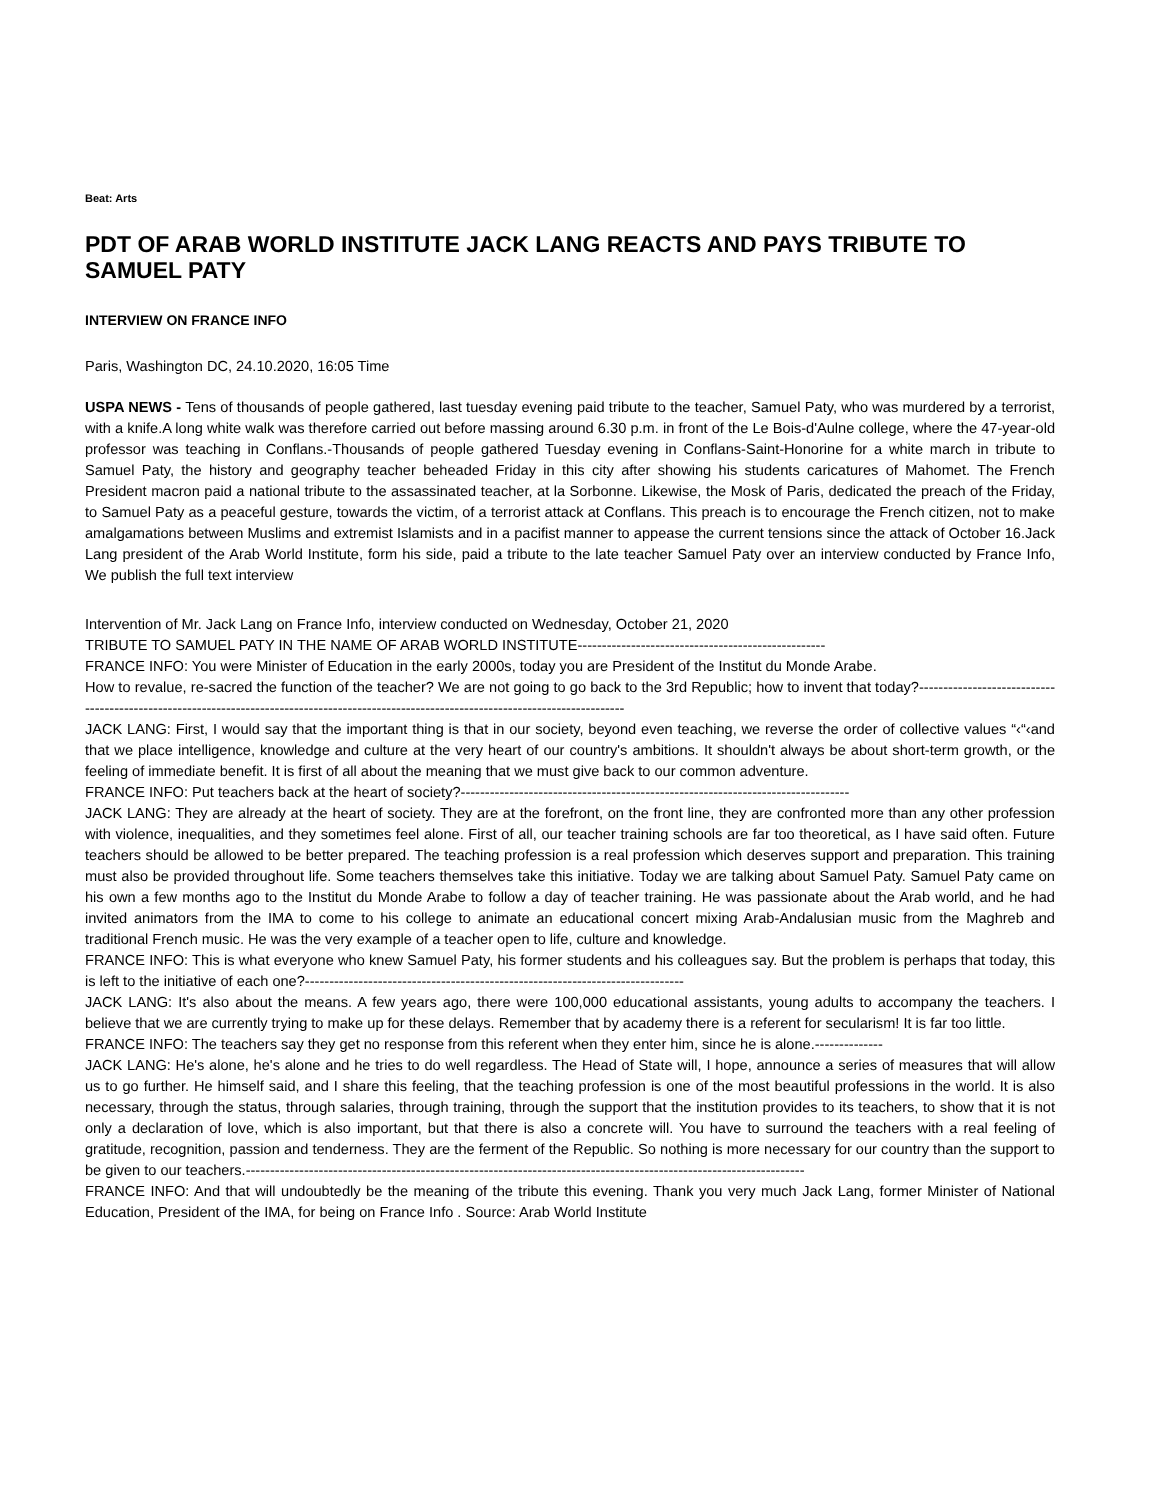Beat: Arts
PDT OF ARAB WORLD INSTITUTE JACK LANG REACTS AND PAYS TRIBUTE TO SAMUEL PATY
INTERVIEW ON FRANCE INFO
Paris, Washington DC, 24.10.2020, 16:05 Time
USPA NEWS - Tens of thousands of people gathered, last tuesday evening paid tribute to the teacher, Samuel Paty, who was murdered by a terrorist, with a knife.A long white walk was therefore carried out before massing around 6.30 p.m. in front of the Le Bois-d'Aulne college, where the 47-year-old professor was teaching in Conflans.-Thousands of people gathered Tuesday evening in Conflans-Saint-Honorine for a white march in tribute to Samuel Paty, the history and geography teacher beheaded Friday in this city after showing his students caricatures of Mahomet. The French President macron paid a national tribute to the assassinated teacher, at la Sorbonne. Likewise, the Mosk of Paris, dedicated the preach of the Friday, to Samuel Paty as a peaceful gesture, towards the victim, of a terrorist attack at Conflans. This preach is to encourage the French citizen, not to make amalgamations between Muslims and extremist Islamists and in a pacifist manner to appease the current tensions since the attack of October 16.Jack Lang president of the Arab World Institute, form his side, paid a tribute to the late teacher Samuel Paty over an interview conducted by France Info, We publish the full text interview
Intervention of Mr. Jack Lang on France Info, interview conducted on Wednesday, October 21, 2020
TRIBUTE TO SAMUEL PATY IN THE NAME OF ARAB WORLD INSTITUTE---------------------------------------------------
FRANCE INFO: You were Minister of Education in the early 2000s, today you are President of the Institut du Monde Arabe.
How to revalue, re-sacred the function of the teacher? We are not going to go back to the 3rd Republic; how to invent that today?-------------------------------------------------------------------------------------------------------------------------------------------
JACK LANG: First, I would say that the important thing is that in our society, beyond even teaching, we reverse the order of collective values “‹“‹and that we place intelligence, knowledge and culture at the very heart of our country's ambitions. It shouldn't always be about short-term growth, or the feeling of immediate benefit. It is first of all about the meaning that we must give back to our common adventure.
FRANCE INFO: Put teachers back at the heart of society?--------------------------------------------------------------------------------
JACK LANG: They are already at the heart of society. They are at the forefront, on the front line, they are confronted more than any other profession with violence, inequalities, and they sometimes feel alone. First of all, our teacher training schools are far too theoretical, as I have said often. Future teachers should be allowed to be better prepared. The teaching profession is a real profession which deserves support and preparation. This training must also be provided throughout life. Some teachers themselves take this initiative. Today we are talking about Samuel Paty. Samuel Paty came on his own a few months ago to the Institut du Monde Arabe to follow a day of teacher training. He was passionate about the Arab world, and he had invited animators from the IMA to come to his college to animate an educational concert mixing Arab-Andalusian music from the Maghreb and traditional French music. He was the very example of a teacher open to life, culture and knowledge.
FRANCE INFO: This is what everyone who knew Samuel Paty, his former students and his colleagues say. But the problem is perhaps that today, this is left to the initiative of each one?------------------------------------------------------------------------------
JACK LANG: It's also about the means. A few years ago, there were 100,000 educational assistants, young adults to accompany the teachers. I believe that we are currently trying to make up for these delays. Remember that by academy there is a referent for secularism! It is far too little.
FRANCE INFO: The teachers say they get no response from this referent when they enter him, since he is alone.--------------
JACK LANG: He's alone, he's alone and he tries to do well regardless. The Head of State will, I hope, announce a series of measures that will allow us to go further. He himself said, and I share this feeling, that the teaching profession is one of the most beautiful professions in the world. It is also necessary, through the status, through salaries, through training, through the support that the institution provides to its teachers, to show that it is not only a declaration of love, which is also important, but that there is also a concrete will. You have to surround the teachers with a real feeling of gratitude, recognition, passion and tenderness. They are the ferment of the Republic. So nothing is more necessary for our country than the support to be given to our teachers.-------------------------------------------------------------------------------------------------------------------
FRANCE INFO: And that will undoubtedly be the meaning of the tribute this evening. Thank you very much Jack Lang, former Minister of National Education, President of the IMA, for being on France Info . Source: Arab World Institute